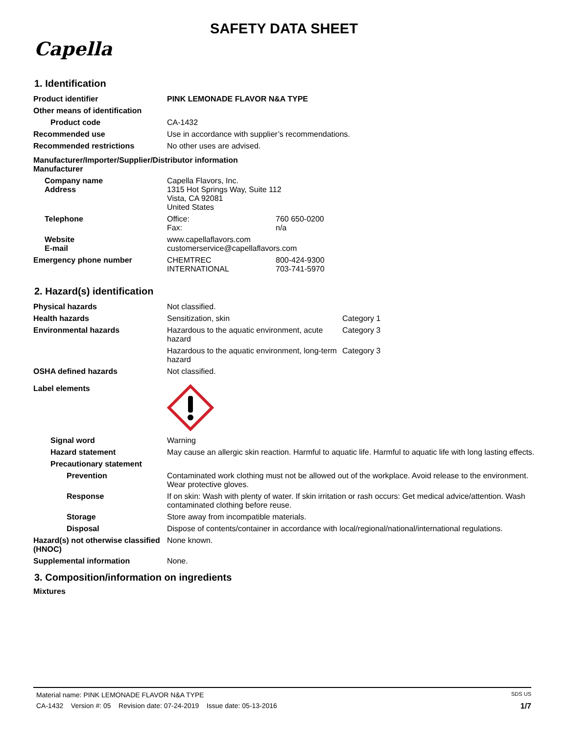SAFETY DATA SHEET
Capella
1. Identification
| Product identifier | PINK LEMONADE FLAVOR N&A TYPE | |
| Other means of identification | | |
| Product code | CA-1432 | |
| Recommended use | Use in accordance with supplier’s recommendations. | |
| Recommended restrictions | No other uses are advised. | |
| Manufacturer/Importer/Supplier/Distributor information Manufacturer | | |
| Company name Address | Capella Flavors, Inc. 1315 Hot Springs Way, Suite 112 Vista, CA 92081 United States | |
| Telephone | Office: Fax: | 760 650-0200 n/a |
| Website E-mail | www.capellaflavors.com customerservice@capellaflavors.com | |
| Emergency phone number | CHEMTREC INTERNATIONAL | 800-424-9300 703-741-5970 |
2. Hazard(s) identification
| Physical hazards | Not classified. | |
| Health hazards | Sensitization, skin | Category 1 |
| Environmental hazards | Hazardous to the aquatic environment, acute hazard | Category 3 |
| | Hazardous to the aquatic environment, long-term hazard | Category 3 |
| OSHA defined hazards | Not classified. | |
| Label elements | | |
| Signal word | Warning | |
| Hazard statement | May cause an allergic skin reaction. Harmful to aquatic life. Harmful to aquatic life with long lasting effects. | |
| Precautionary statement | | |
| Prevention | Contaminated work clothing must not be allowed out of the workplace. Avoid release to the environment. Wear protective gloves. | |
| Response | If on skin: Wash with plenty of water. If skin irritation or rash occurs: Get medical advice/attention. Wash contaminated clothing before reuse. | |
| Storage | Store away from incompatible materials. | |
| Disposal | Dispose of contents/container in accordance with local/regional/national/international regulations. | |
| Hazard(s) not otherwise classified (HNOC) | None known. | |
| Supplemental information | None. | |
3. Composition/information on ingredients
Mixtures
Material name: PINK LEMONADE FLAVOR N&A TYPE SDS US
CA-1432 Version #: 05 Revision date: 07-24-2019 Issue date: 05-13-2016 1/7